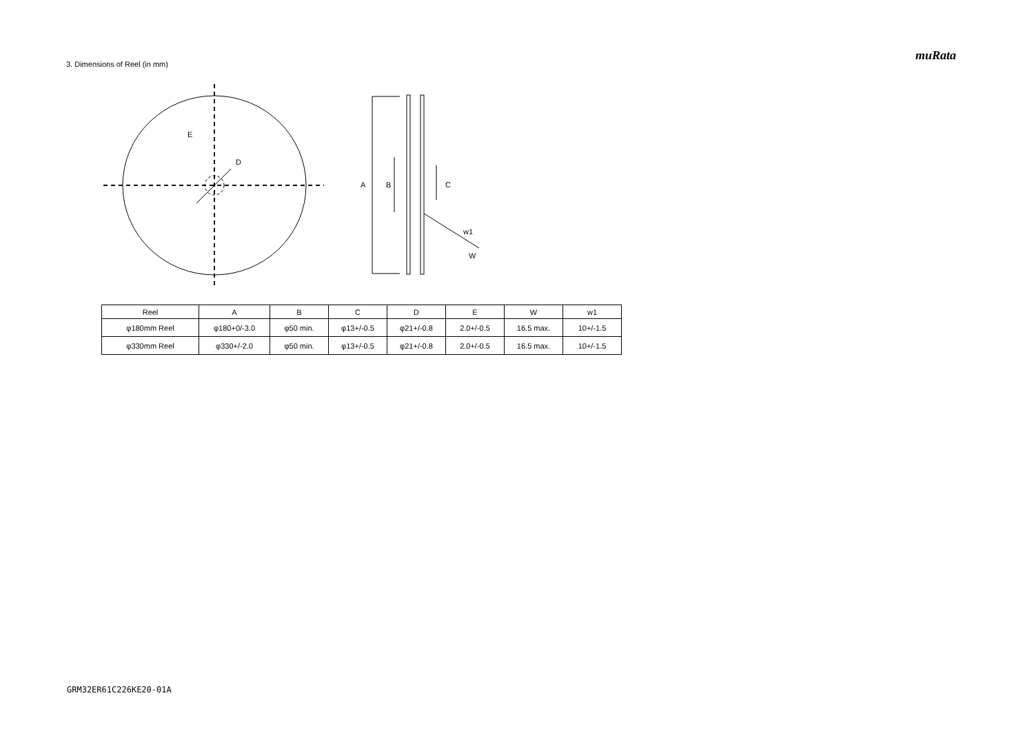muRata
3. Dimensions of Reel (in mm)
E
D
A
B
C
w1
W
| Reel | A | B | C | D | E | W | w1 |
| --- | --- | --- | --- | --- | --- | --- | --- |
| φ180mm Reel | φ180+0/-3.0 | φ50 min. | φ13+/-0.5 | φ21+/-0.8 | 2.0+/-0.5 | 16.5 max. | 10+/-1.5 |
| φ330mm Reel | φ330+/-2.0 | φ50 min. | φ13+/-0.5 | φ21+/-0.8 | 2.0+/-0.5 | 16.5 max. | 10+/-1.5 |
GRM32ER61C226KE20-01A